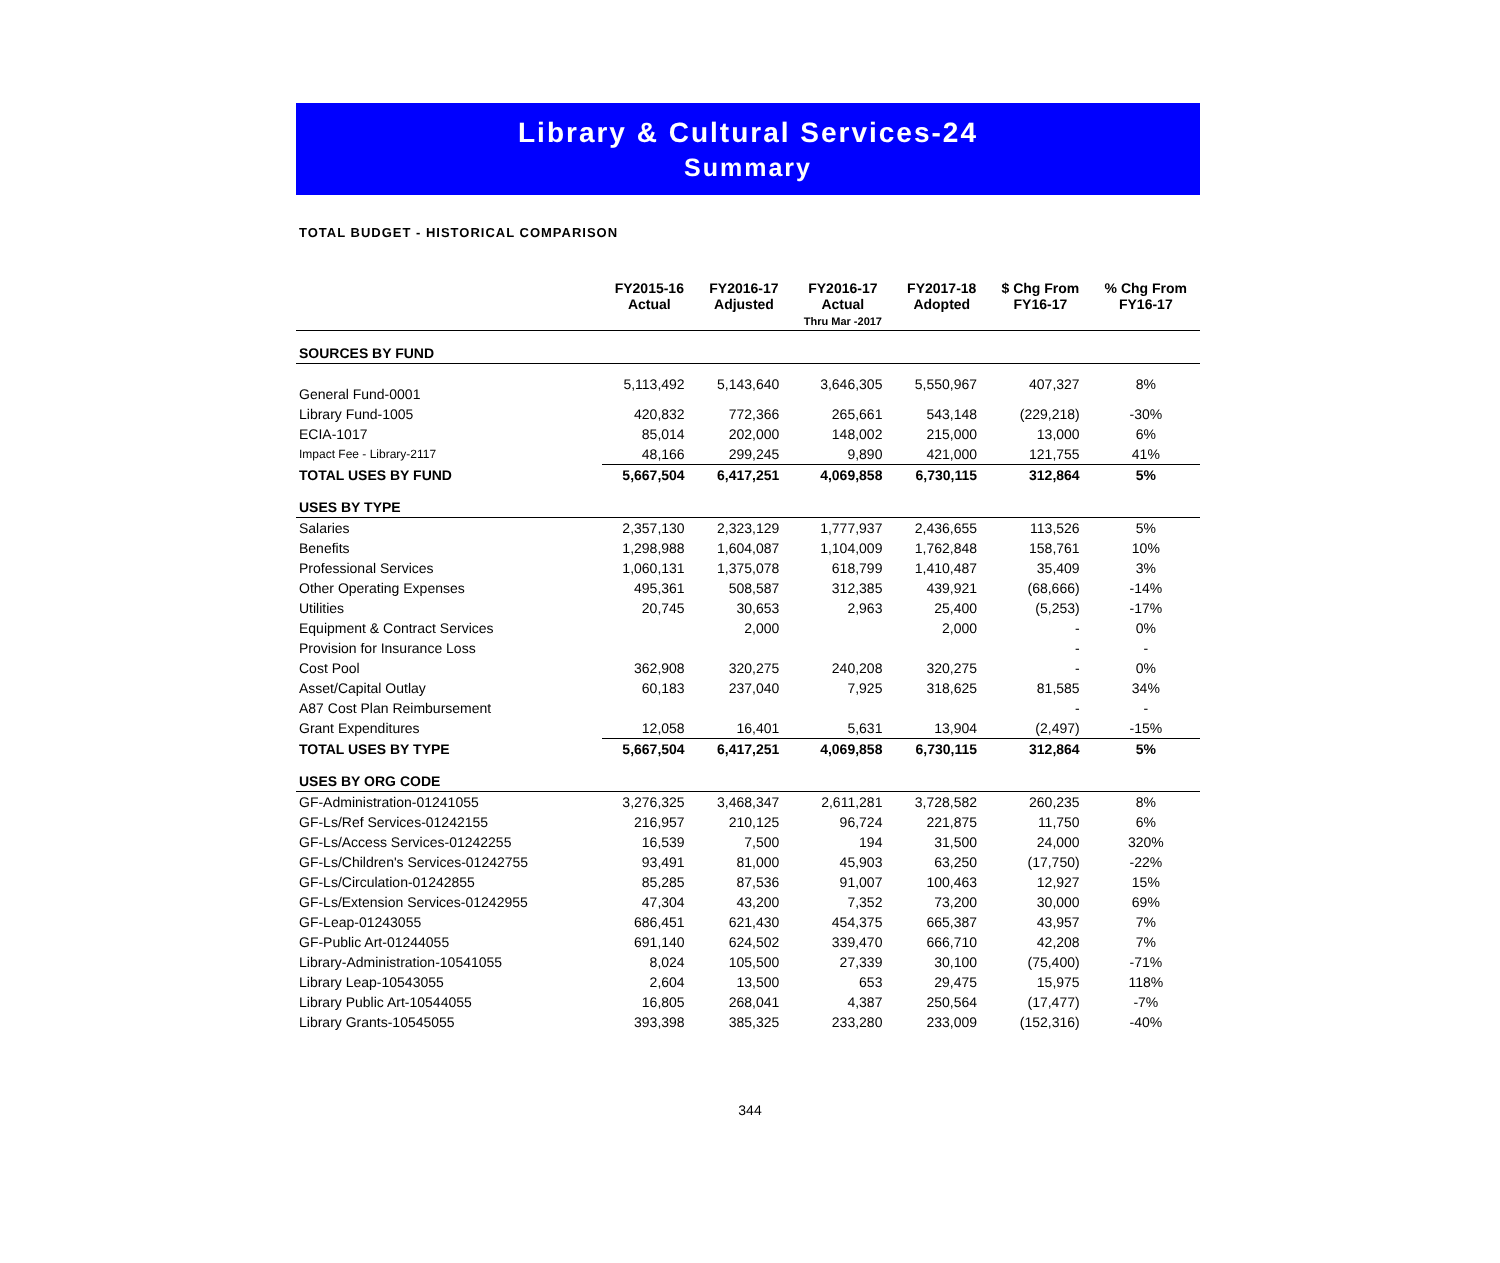Library & Cultural Services-24
Summary
TOTAL BUDGET - HISTORICAL COMPARISON
| | FY2015-16 Actual | FY2016-17 Adjusted | FY2016-17 Actual Thru Mar -2017 | FY2017-18 Adopted | $ Chg From FY16-17 | % Chg From FY16-17 |
| --- | --- | --- | --- | --- | --- | --- |
| SOURCES BY FUND | | | | | | |
| General Fund-0001 | 5,113,492 | 5,143,640 | 3,646,305 | 5,550,967 | 407,327 | 8% |
| Library Fund-1005 | 420,832 | 772,366 | 265,661 | 543,148 | (229,218) | -30% |
| ECIA-1017 | 85,014 | 202,000 | 148,002 | 215,000 | 13,000 | 6% |
| Impact Fee - Library-2117 | 48,166 | 299,245 | 9,890 | 421,000 | 121,755 | 41% |
| TOTAL USES BY FUND | 5,667,504 | 6,417,251 | 4,069,858 | 6,730,115 | 312,864 | 5% |
| USES BY TYPE | | | | | | |
| Salaries | 2,357,130 | 2,323,129 | 1,777,937 | 2,436,655 | 113,526 | 5% |
| Benefits | 1,298,988 | 1,604,087 | 1,104,009 | 1,762,848 | 158,761 | 10% |
| Professional Services | 1,060,131 | 1,375,078 | 618,799 | 1,410,487 | 35,409 | 3% |
| Other Operating Expenses | 495,361 | 508,587 | 312,385 | 439,921 | (68,666) | -14% |
| Utilities | 20,745 | 30,653 | 2,963 | 25,400 | (5,253) | -17% |
| Equipment & Contract Services | | 2,000 | | 2,000 | - | 0% |
| Provision for Insurance Loss | | | | | - | - |
| Cost Pool | 362,908 | 320,275 | 240,208 | 320,275 | - | 0% |
| Asset/Capital Outlay | 60,183 | 237,040 | 7,925 | 318,625 | 81,585 | 34% |
| A87 Cost Plan Reimbursement | | | | | - | - |
| Grant Expenditures | 12,058 | 16,401 | 5,631 | 13,904 | (2,497) | -15% |
| TOTAL USES BY TYPE | 5,667,504 | 6,417,251 | 4,069,858 | 6,730,115 | 312,864 | 5% |
| USES BY ORG CODE | | | | | | |
| GF-Administration-01241055 | 3,276,325 | 3,468,347 | 2,611,281 | 3,728,582 | 260,235 | 8% |
| GF-Ls/Ref Services-01242155 | 216,957 | 210,125 | 96,724 | 221,875 | 11,750 | 6% |
| GF-Ls/Access Services-01242255 | 16,539 | 7,500 | 194 | 31,500 | 24,000 | 320% |
| GF-Ls/Children's Services-01242755 | 93,491 | 81,000 | 45,903 | 63,250 | (17,750) | -22% |
| GF-Ls/Circulation-01242855 | 85,285 | 87,536 | 91,007 | 100,463 | 12,927 | 15% |
| GF-Ls/Extension Services-01242955 | 47,304 | 43,200 | 7,352 | 73,200 | 30,000 | 69% |
| GF-Leap-01243055 | 686,451 | 621,430 | 454,375 | 665,387 | 43,957 | 7% |
| GF-Public Art-01244055 | 691,140 | 624,502 | 339,470 | 666,710 | 42,208 | 7% |
| Library-Administration-10541055 | 8,024 | 105,500 | 27,339 | 30,100 | (75,400) | -71% |
| Library Leap-10543055 | 2,604 | 13,500 | 653 | 29,475 | 15,975 | 118% |
| Library Public Art-10544055 | 16,805 | 268,041 | 4,387 | 250,564 | (17,477) | -7% |
| Library Grants-10545055 | 393,398 | 385,325 | 233,280 | 233,009 | (152,316) | -40% |
344